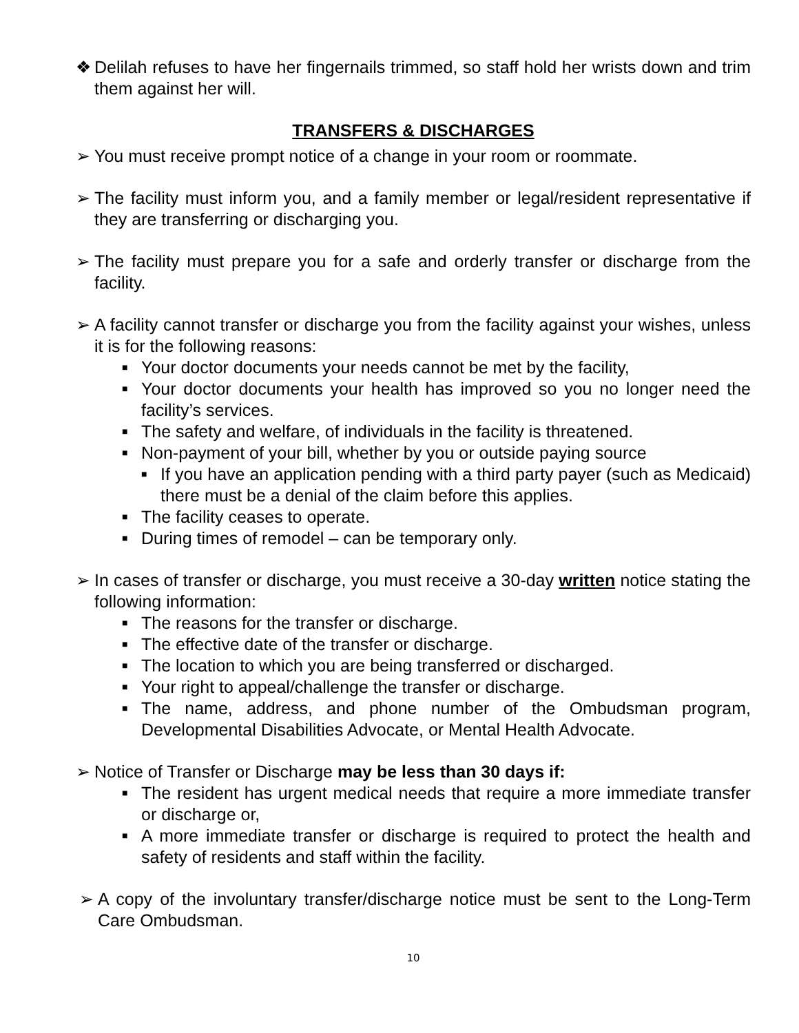❖ Delilah refuses to have her fingernails trimmed, so staff hold her wrists down and trim them against her will.
TRANSFERS & DISCHARGES
➢ You must receive prompt notice of a change in your room or roommate.
➢ The facility must inform you, and a family member or legal/resident representative if they are transferring or discharging you.
➢ The facility must prepare you for a safe and orderly transfer or discharge from the facility.
➢ A facility cannot transfer or discharge you from the facility against your wishes, unless it is for the following reasons:
■ Your doctor documents your needs cannot be met by the facility,
■ Your doctor documents your health has improved so you no longer need the facility’s services.
■ The safety and welfare, of individuals in the facility is threatened.
■ Non-payment of your bill, whether by you or outside paying source
■ If you have an application pending with a third party payer (such as Medicaid) there must be a denial of the claim before this applies.
■ The facility ceases to operate.
■ During times of remodel – can be temporary only.
➢ In cases of transfer or discharge, you must receive a 30-day written notice stating the following information:
■ The reasons for the transfer or discharge.
■ The effective date of the transfer or discharge.
■ The location to which you are being transferred or discharged.
■ Your right to appeal/challenge the transfer or discharge.
■ The name, address, and phone number of the Ombudsman program, Developmental Disabilities Advocate, or Mental Health Advocate.
➢ Notice of Transfer or Discharge may be less than 30 days if:
■ The resident has urgent medical needs that require a more immediate transfer or discharge or,
■ A more immediate transfer or discharge is required to protect the health and safety of residents and staff within the facility.
➢ A copy of the involuntary transfer/discharge notice must be sent to the Long-Term Care Ombudsman.
10